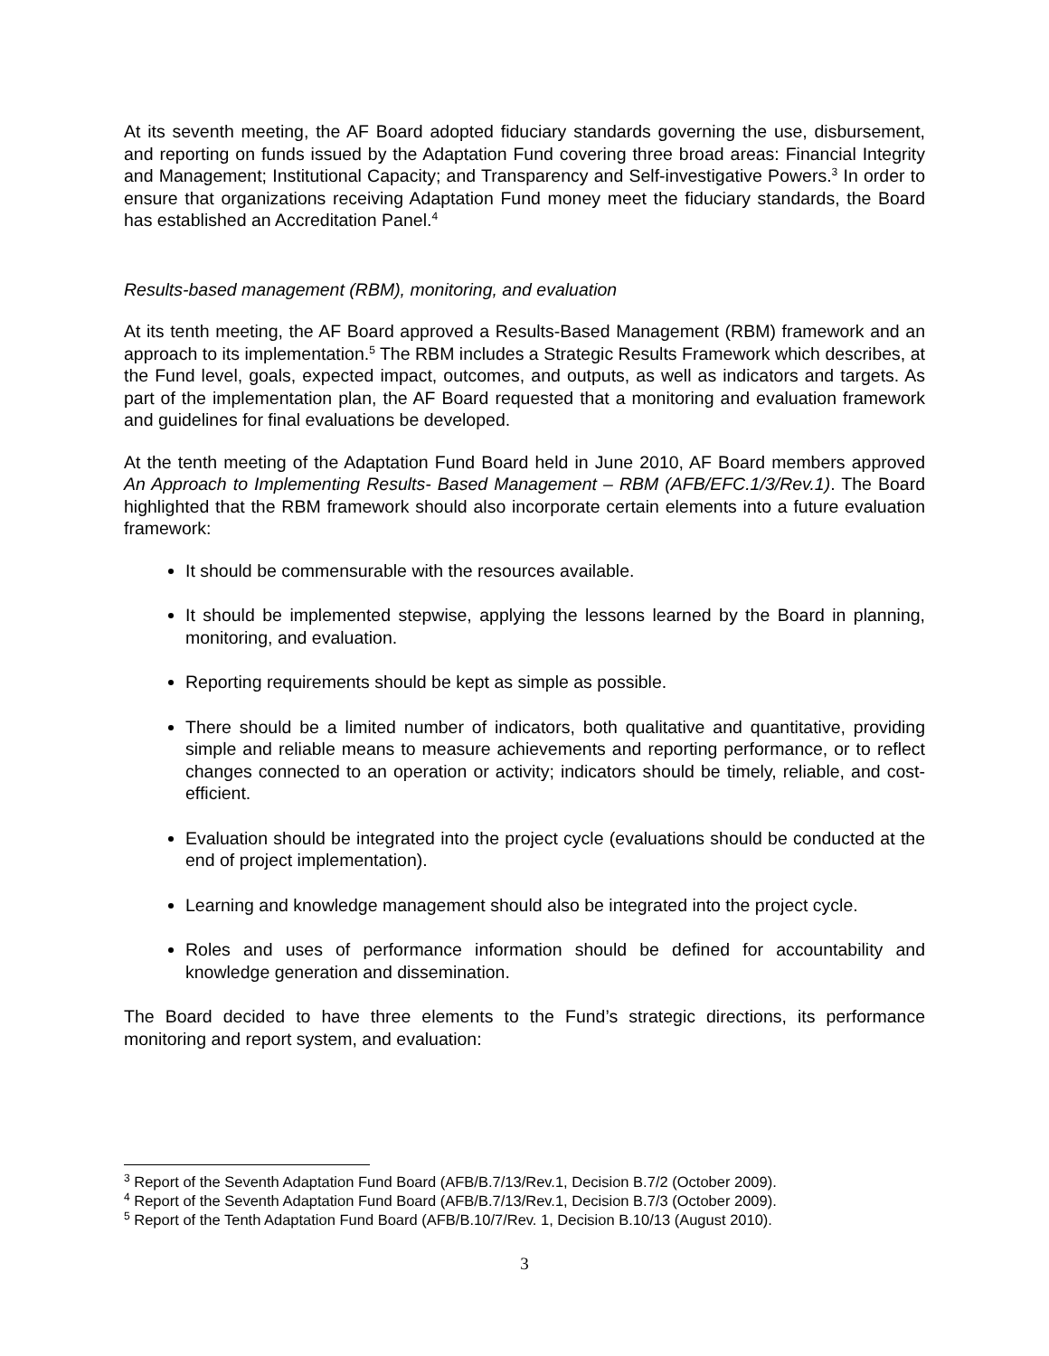At its seventh meeting, the AF Board adopted fiduciary standards governing the use, disbursement, and reporting on funds issued by the Adaptation Fund covering three broad areas: Financial Integrity and Management; Institutional Capacity; and Transparency and Self-investigative Powers.<sup>3</sup> In order to ensure that organizations receiving Adaptation Fund money meet the fiduciary standards, the Board has established an Accreditation Panel.<sup>4</sup>
Results-based management (RBM), monitoring, and evaluation
At its tenth meeting, the AF Board approved a Results-Based Management (RBM) framework and an approach to its implementation.<sup>5</sup> The RBM includes a Strategic Results Framework which describes, at the Fund level, goals, expected impact, outcomes, and outputs, as well as indicators and targets. As part of the implementation plan, the AF Board requested that a monitoring and evaluation framework and guidelines for final evaluations be developed.
At the tenth meeting of the Adaptation Fund Board held in June 2010, AF Board members approved An Approach to Implementing Results- Based Management – RBM (AFB/EFC.1/3/Rev.1). The Board highlighted that the RBM framework should also incorporate certain elements into a future evaluation framework:
It should be commensurable with the resources available.
It should be implemented stepwise, applying the lessons learned by the Board in planning, monitoring, and evaluation.
Reporting requirements should be kept as simple as possible.
There should be a limited number of indicators, both qualitative and quantitative, providing simple and reliable means to measure achievements and reporting performance, or to reflect changes connected to an operation or activity; indicators should be timely, reliable, and cost-efficient.
Evaluation should be integrated into the project cycle (evaluations should be conducted at the end of project implementation).
Learning and knowledge management should also be integrated into the project cycle.
Roles and uses of performance information should be defined for accountability and knowledge generation and dissemination.
The Board decided to have three elements to the Fund’s strategic directions, its performance monitoring and report system, and evaluation:
<sup>3</sup> Report of the Seventh Adaptation Fund Board (AFB/B.7/13/Rev.1, Decision B.7/2 (October 2009).
<sup>4</sup> Report of the Seventh Adaptation Fund Board (AFB/B.7/13/Rev.1, Decision B.7/3 (October 2009).
<sup>5</sup> Report of the Tenth Adaptation Fund Board (AFB/B.10/7/Rev. 1, Decision B.10/13 (August 2010).
3